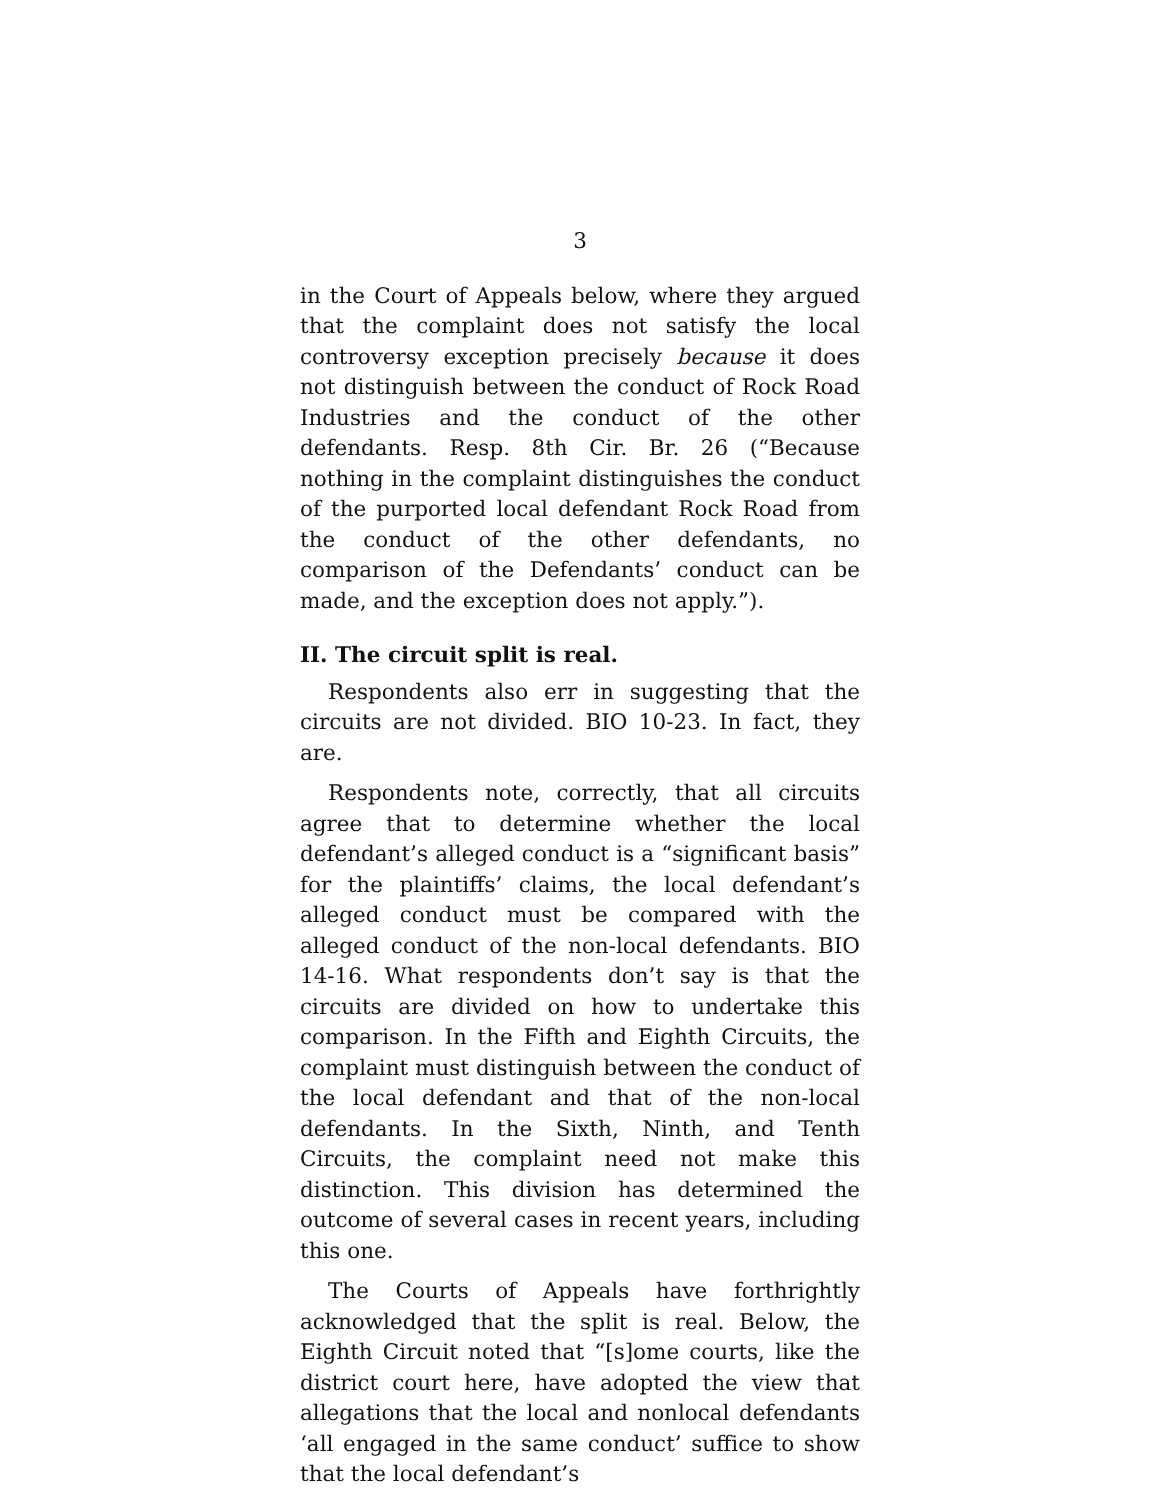3
in the Court of Appeals below, where they argued that the complaint does not satisfy the local controversy exception precisely because it does not distinguish between the conduct of Rock Road Industries and the conduct of the other defendants. Resp. 8th Cir. Br. 26 (“Because nothing in the complaint distinguishes the conduct of the purported local defendant Rock Road from the conduct of the other defendants, no comparison of the Defendants’ conduct can be made, and the exception does not apply.”).
II. The circuit split is real.
Respondents also err in suggesting that the circuits are not divided. BIO 10-23. In fact, they are.
Respondents note, correctly, that all circuits agree that to determine whether the local defendant’s alleged conduct is a “significant basis” for the plaintiffs’ claims, the local defendant’s alleged conduct must be compared with the alleged conduct of the non-local defendants. BIO 14-16. What respondents don’t say is that the circuits are divided on how to undertake this comparison. In the Fifth and Eighth Circuits, the complaint must distinguish between the conduct of the local defendant and that of the non-local defendants. In the Sixth, Ninth, and Tenth Circuits, the complaint need not make this distinction. This division has determined the outcome of several cases in recent years, including this one.
The Courts of Appeals have forthrightly acknowledged that the split is real. Below, the Eighth Circuit noted that “[s]ome courts, like the district court here, have adopted the view that allegations that the local and nonlocal defendants ‘all engaged in the same conduct’ suffice to show that the local defendant’s